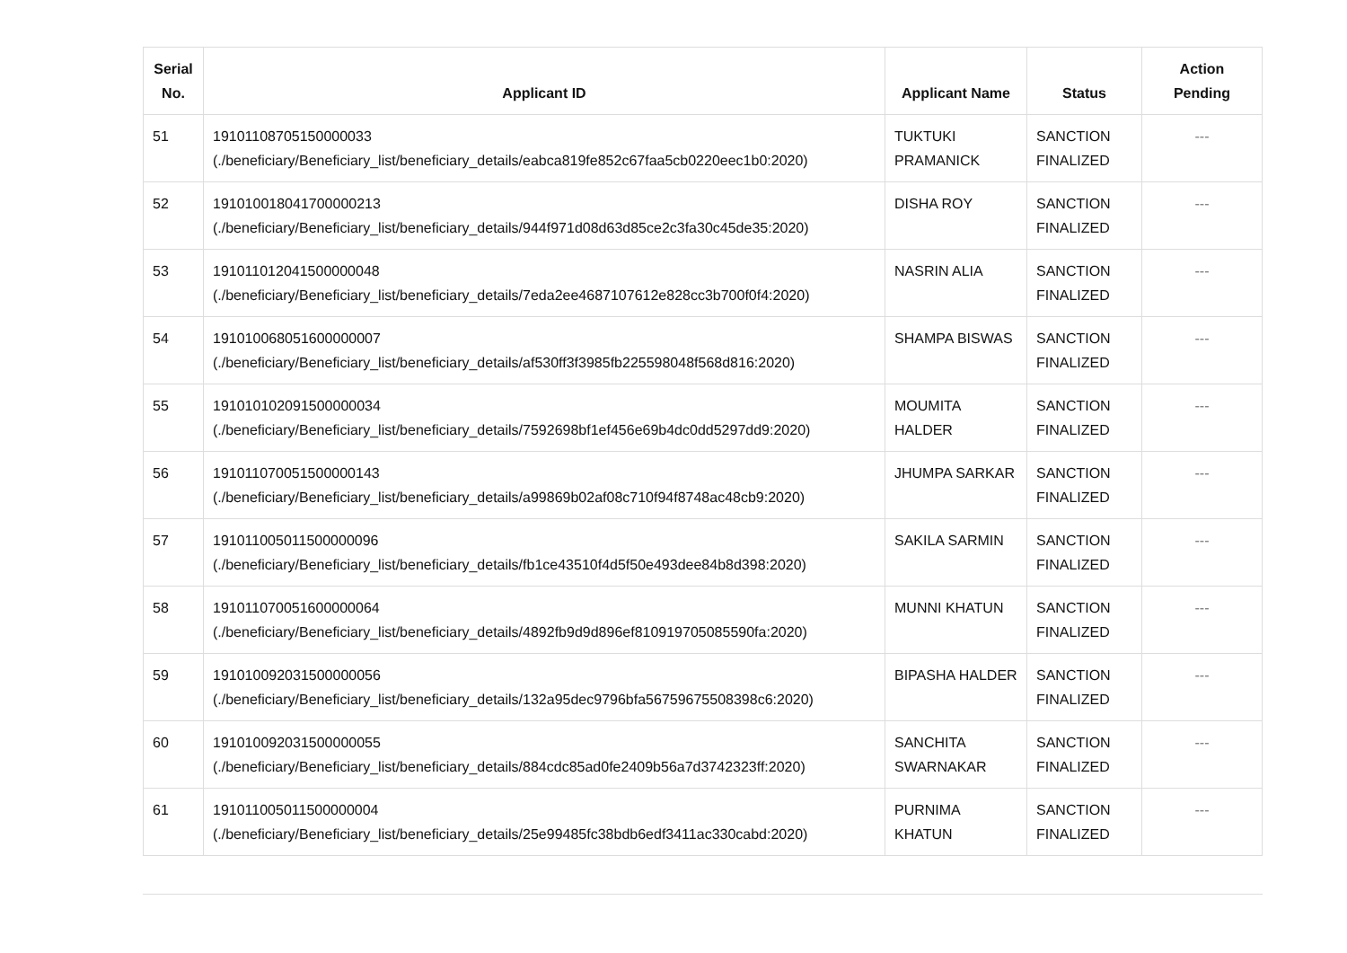| Serial No. | Applicant ID | Applicant Name | Status | Action Pending |
| --- | --- | --- | --- | --- |
| 51 | 191011087051500000​33 (./beneficiary/Beneficiary_list/beneficiary_details/eabca819fe852c67faa5cb0220eec1b0:2020) | TUKTUKI PRAMANICK | SANCTION FINALIZED | --- |
| 52 | 191010018041700000213 (./beneficiary/Beneficiary_list/beneficiary_details/944f971d08d63d85ce2c3fa30c45de35:2020) | DISHA ROY | SANCTION FINALIZED | --- |
| 53 | 191011012041500000048 (./beneficiary/Beneficiary_list/beneficiary_details/7eda2ee4687107612e828cc3b700f0f4:2020) | NASRIN ALIA | SANCTION FINALIZED | --- |
| 54 | 191010068051600000007 (./beneficiary/Beneficiary_list/beneficiary_details/af530ff3f3985fb225598048f568d816:2020) | SHAMPA BISWAS | SANCTION FINALIZED | --- |
| 55 | 191010102091500000034 (./beneficiary/Beneficiary_list/beneficiary_details/7592698bf1ef456e69b4dc0dd5297dd9:2020) | MOUMITA HALDER | SANCTION FINALIZED | --- |
| 56 | 191011070051500000143 (./beneficiary/Beneficiary_list/beneficiary_details/a99869b02af08c710f94f8748ac48cb9:2020) | JHUMPA SARKAR | SANCTION FINALIZED | --- |
| 57 | 191011005011500000096 (./beneficiary/Beneficiary_list/beneficiary_details/fb1ce43510f4d5f50e493dee84b8d398:2020) | SAKILA SARMIN | SANCTION FINALIZED | --- |
| 58 | 191011070051600000064 (./beneficiary/Beneficiary_list/beneficiary_details/4892fb9d9d896ef810919705085590fa:2020) | MUNNI KHATUN | SANCTION FINALIZED | --- |
| 59 | 191010092031500000056 (./beneficiary/Beneficiary_list/beneficiary_details/132a95dec9796bfa56759675508398c6:2020) | BIPASHA HALDER | SANCTION FINALIZED | --- |
| 60 | 191010092031500000055 (./beneficiary/Beneficiary_list/beneficiary_details/884cdc85ad0fe2409b56a7d3742323ff:2020) | SANCHITA SWARNAKAR | SANCTION FINALIZED | --- |
| 61 | 191011005011500000004 (./beneficiary/Beneficiary_list/beneficiary_details/25e99485fc38bdb6edf3411ac330cabd:2020) | PURNIMA KHATUN | SANCTION FINALIZED | --- |